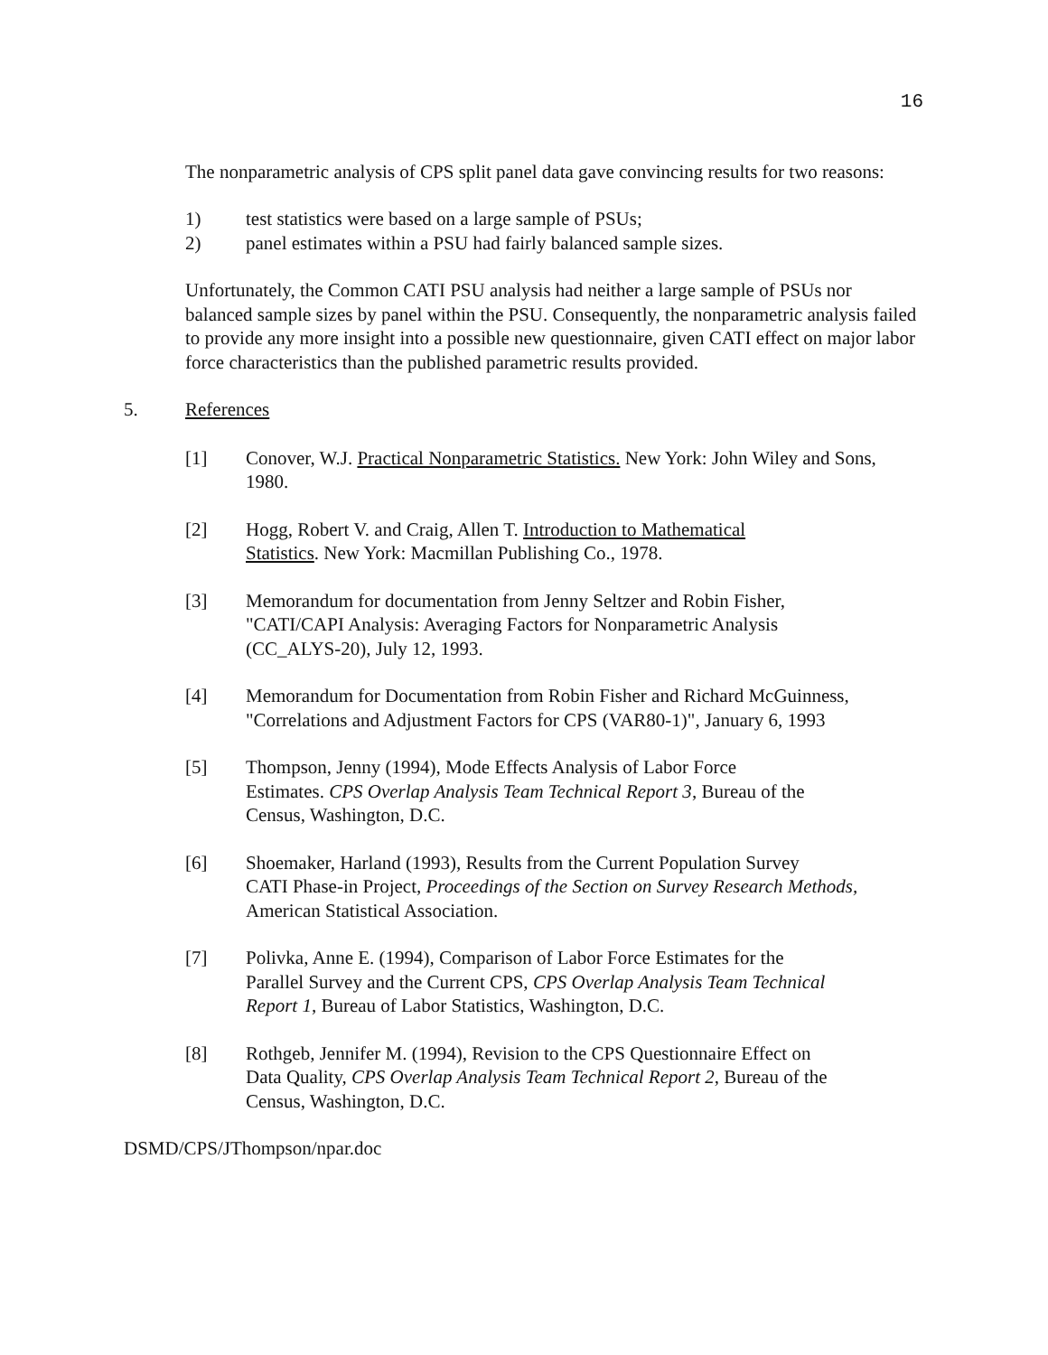16
The nonparametric analysis of CPS split panel data gave convincing results for two reasons:
1) test statistics were based on a large sample of PSUs;
2) panel estimates within a PSU had fairly balanced sample sizes.
Unfortunately, the Common CATI PSU analysis had neither a large sample of PSUs nor balanced sample sizes by panel within the PSU. Consequently, the nonparametric analysis failed to provide any more insight into a possible new questionnaire, given CATI effect on major labor force characteristics than the published parametric results provided.
5. References
[1] Conover, W.J. Practical Nonparametric Statistics. New York: John Wiley and Sons, 1980.
[2] Hogg, Robert V. and Craig, Allen T. Introduction to Mathematical
Statistics. New York: Macmillan Publishing Co., 1978.
[3] Memorandum for documentation from Jenny Seltzer and Robin Fisher,
"CATI/CAPI Analysis: Averaging Factors for Nonparametric Analysis
(CC_ALYS-20), July 12, 1993.
[4] Memorandum for Documentation from Robin Fisher and Richard McGuinness,
"Correlations and Adjustment Factors for CPS (VAR80-1)", January 6, 1993
[5] Thompson, Jenny (1994), Mode Effects Analysis of Labor Force
Estimates. CPS Overlap Analysis Team Technical Report 3, Bureau of the
Census, Washington, D.C.
[6] Shoemaker, Harland (1993), Results from the Current Population Survey
CATI Phase-in Project, Proceedings of the Section on Survey Research Methods,
American Statistical Association.
[7] Polivka, Anne E. (1994), Comparison of Labor Force Estimates for the
Parallel Survey and the Current CPS, CPS Overlap Analysis Team Technical
Report 1, Bureau of Labor Statistics, Washington, D.C.
[8] Rothgeb, Jennifer M. (1994), Revision to the CPS Questionnaire Effect on
Data Quality, CPS Overlap Analysis Team Technical Report 2, Bureau of the
Census, Washington, D.C.
DSMD/CPS/JThompson/npar.doc